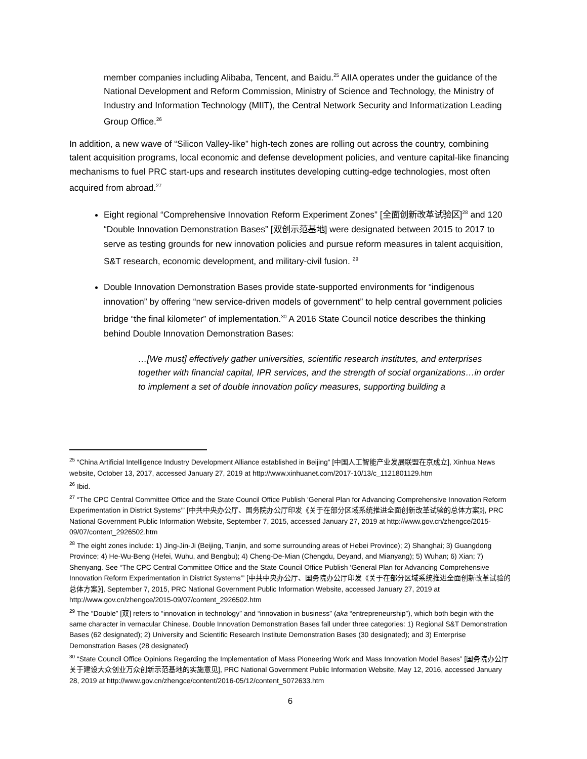member companies including Alibaba, Tencent, and Baidu.<sup>25</sup> AIIA operates under the guidance of the National Development and Reform Commission, Ministry of Science and Technology, the Ministry of Industry and Information Technology (MIIT), the Central Network Security and Informatization Leading Group Office.<sup>26</sup>
In addition, a new wave of “Silicon Valley-like” high-tech zones are rolling out across the country, combining talent acquisition programs, local economic and defense development policies, and venture capital-like financing mechanisms to fuel PRC start-ups and research institutes developing cutting-edge technologies, most often acquired from abroad.<sup>27</sup>
Eight regional “Comprehensive Innovation Reform Experiment Zones” [全面创新改革试验区]<sup>28</sup> and 120 “Double Innovation Demonstration Bases” [双创示范基地] were designated between 2015 to 2017 to serve as testing grounds for new innovation policies and pursue reform measures in talent acquisition, S&T research, economic development, and military-civil fusion. <sup>29</sup>
Double Innovation Demonstration Bases provide state-supported environments for “indigenous innovation” by offering “new service-driven models of government” to help central government policies bridge “the final kilometer” of implementation.<sup>30</sup> A 2016 State Council notice describes the thinking behind Double Innovation Demonstration Bases:
…[We must] effectively gather universities, scientific research institutes, and enterprises together with financial capital, IPR services, and the strength of social organizations…in order to implement a set of double innovation policy measures, supporting building a
<sup>25</sup> “China Artificial Intelligence Industry Development Alliance established in Beijing” [中国人工智能产业发展联盟在京成立], Xinhua News website, October 13, 2017, accessed January 27, 2019 at http://www.xinhuanet.com/2017-10/13/c_1121801129.htm
<sup>26</sup> Ibid.
<sup>27</sup> “The CPC Central Committee Office and the State Council Office Publish ‘General Plan for Advancing Comprehensive Innovation Reform Experimentation in District Systems’” [中共中央办公厅、国务院办公厅印发《关于在部分区域系统推进全面创新改革试验的总体方案》], PRC National Government Public Information Website, September 7, 2015, accessed January 27, 2019 at http://www.gov.cn/zhengce/2015-09/07/content_2926502.htm
<sup>28</sup> The eight zones include: 1) Jing-Jin-Ji (Beijing, Tianjin, and some surrounding areas of Hebei Province); 2) Shanghai; 3) Guangdong Province; 4) He-Wu-Beng (Hefei, Wuhu, and Bengbu); 4) Cheng-De-Mian (Chengdu, Deyand, and Mianyang); 5) Wuhan; 6) Xian; 7) Shenyang. See “The CPC Central Committee Office and the State Council Office Publish ‘General Plan for Advancing Comprehensive Innovation Reform Experimentation in District Systems’” [中共中央办公厅、国务院办公厅印发《关于在部分区域系统推进全面创新改革试验的总体方案》], September 7, 2015, PRC National Government Public Information Website, accessed January 27, 2019 at http://www.gov.cn/zhengce/2015-09/07/content_2926502.htm
<sup>29</sup> The “Double” [双] refers to “innovation in technology” and “innovation in business” (aka “entrepreneurship”), which both begin with the same character in vernacular Chinese. Double Innovation Demonstration Bases fall under three categories: 1) Regional S&T Demonstration Bases (62 designated); 2) University and Scientific Research Institute Demonstration Bases (30 designated); and 3) Enterprise Demonstration Bases (28 designated)
<sup>30</sup> “State Council Office Opinions Regarding the Implementation of Mass Pioneering Work and Mass Innovation Model Bases” [国务院办公厅关于建设大众创业万众创新示范基地的实施意见], PRC National Government Public Information Website, May 12, 2016, accessed January 28, 2019 at http://www.gov.cn/zhengce/content/2016-05/12/content_5072633.htm
6